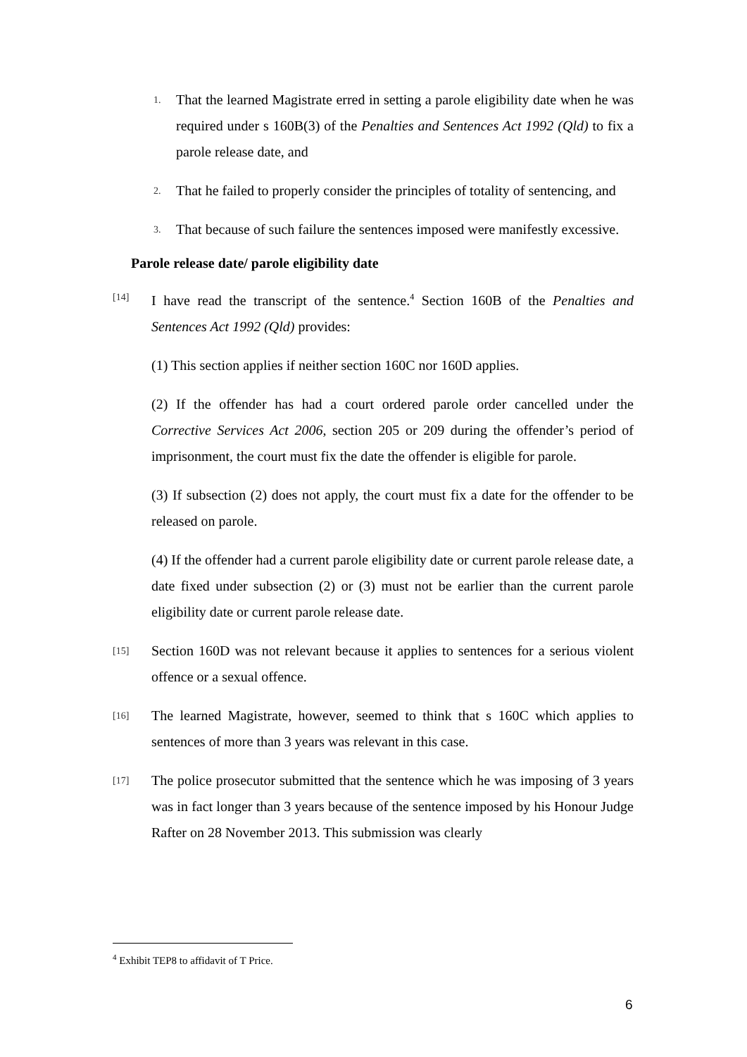1. That the learned Magistrate erred in setting a parole eligibility date when he was required under s 160B(3) of the Penalties and Sentences Act 1992 (Qld) to fix a parole release date, and
2. That he failed to properly consider the principles of totality of sentencing, and
3. That because of such failure the sentences imposed were manifestly excessive.
Parole release date/ parole eligibility date
[14] I have read the transcript of the sentence.<sup>4</sup> Section 160B of the Penalties and Sentences Act 1992 (Qld) provides:
(1) This section applies if neither section 160C nor 160D applies.
(2) If the offender has had a court ordered parole order cancelled under the Corrective Services Act 2006, section 205 or 209 during the offender’s period of imprisonment, the court must fix the date the offender is eligible for parole.
(3) If subsection (2) does not apply, the court must fix a date for the offender to be released on parole.
(4) If the offender had a current parole eligibility date or current parole release date, a date fixed under subsection (2) or (3) must not be earlier than the current parole eligibility date or current parole release date.
[15] Section 160D was not relevant because it applies to sentences for a serious violent offence or a sexual offence.
[16] The learned Magistrate, however, seemed to think that s 160C which applies to sentences of more than 3 years was relevant in this case.
[17] The police prosecutor submitted that the sentence which he was imposing of 3 years was in fact longer than 3 years because of the sentence imposed by his Honour Judge Rafter on 28 November 2013. This submission was clearly
<sup>4</sup> Exhibit TEP8 to affidavit of T Price.
6